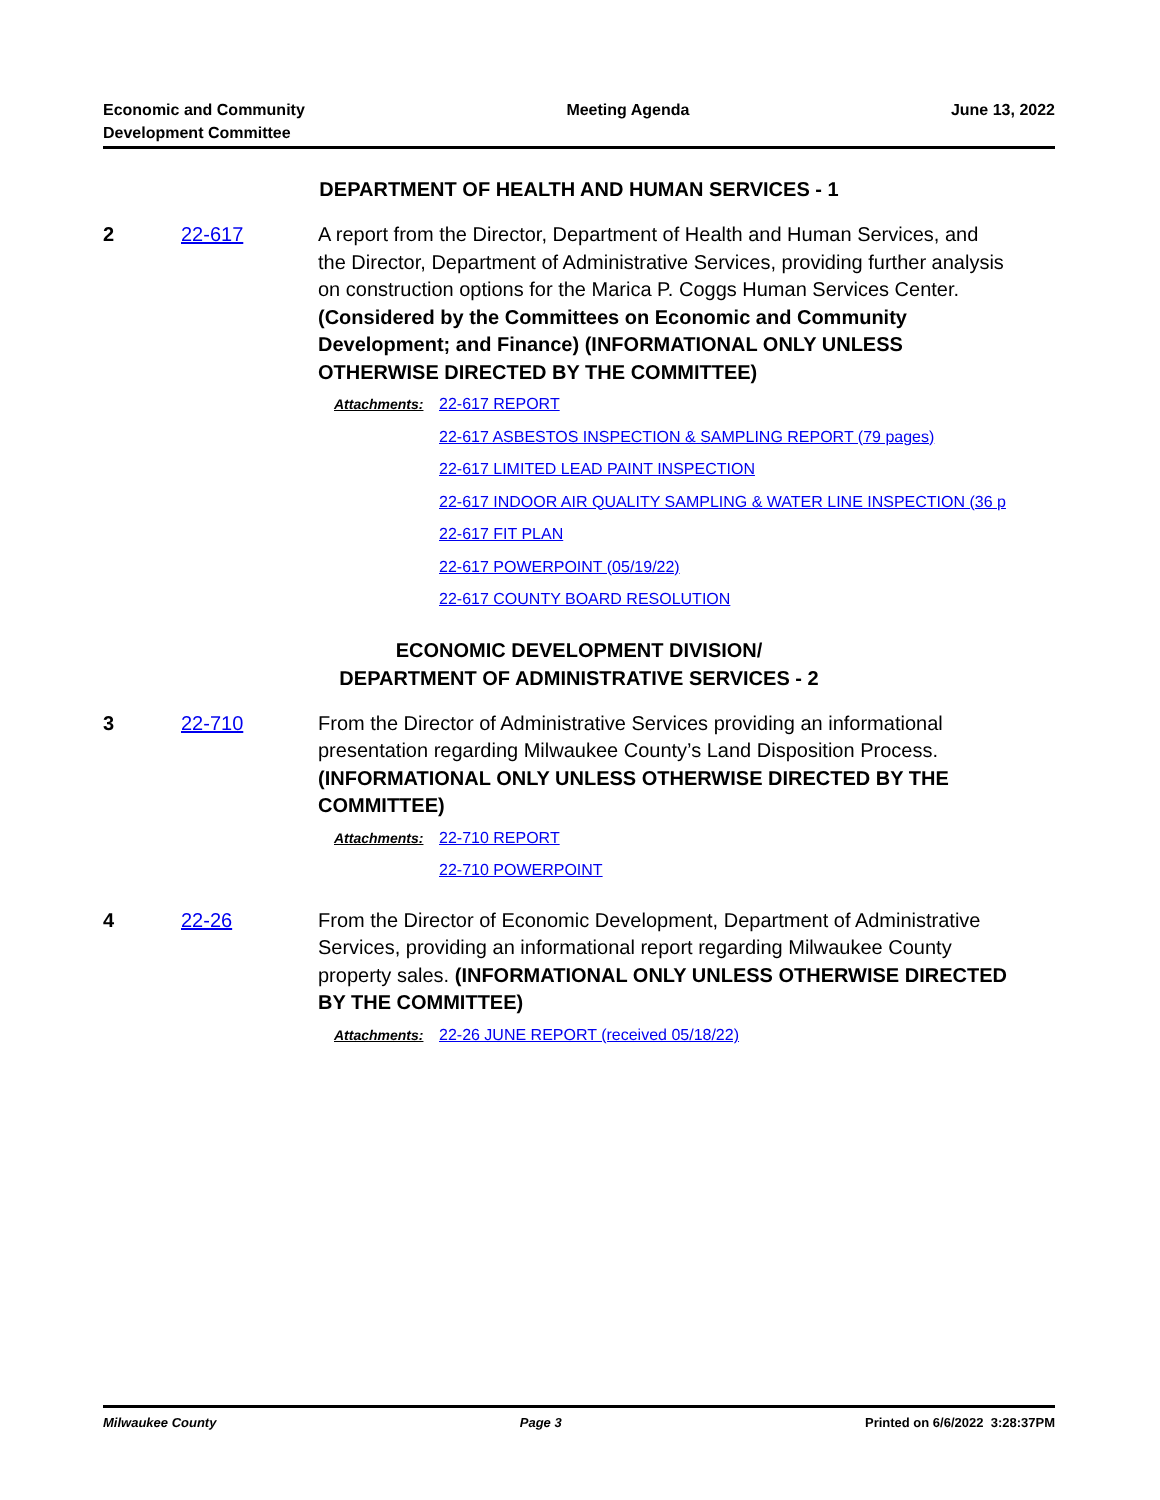Economic and Community
Development Committee
Meeting Agenda June 13, 2022
DEPARTMENT OF HEALTH AND HUMAN SERVICES - 1
2 22-617 A report from the Director, Department of Health and Human Services, and the Director, Department of Administrative Services, providing further analysis on construction options for the Marica P. Coggs Human Services Center. (Considered by the Committees on Economic and Community Development; and Finance) (INFORMATIONAL ONLY UNLESS OTHERWISE DIRECTED BY THE COMMITTEE)
Attachments: 22-617 REPORT
22-617 ASBESTOS INSPECTION & SAMPLING REPORT (79 pages)
22-617 LIMITED LEAD PAINT INSPECTION
22-617 INDOOR AIR QUALITY SAMPLING & WATER LINE INSPECTION (36 p
22-617 FIT PLAN
22-617 POWERPOINT (05/19/22)
22-617 COUNTY BOARD RESOLUTION
ECONOMIC DEVELOPMENT DIVISION/
DEPARTMENT OF ADMINISTRATIVE SERVICES - 2
3 22-710 From the Director of Administrative Services providing an informational presentation regarding Milwaukee County’s Land Disposition Process. (INFORMATIONAL ONLY UNLESS OTHERWISE DIRECTED BY THE COMMITTEE)
Attachments: 22-710 REPORT
22-710 POWERPOINT
4 22-26 From the Director of Economic Development, Department of Administrative Services, providing an informational report regarding Milwaukee County property sales. (INFORMATIONAL ONLY UNLESS OTHERWISE DIRECTED BY THE COMMITTEE)
Attachments: 22-26 JUNE REPORT (received 05/18/22)
Milwaukee County Page 3 Printed on 6/6/2022 3:28:37PM